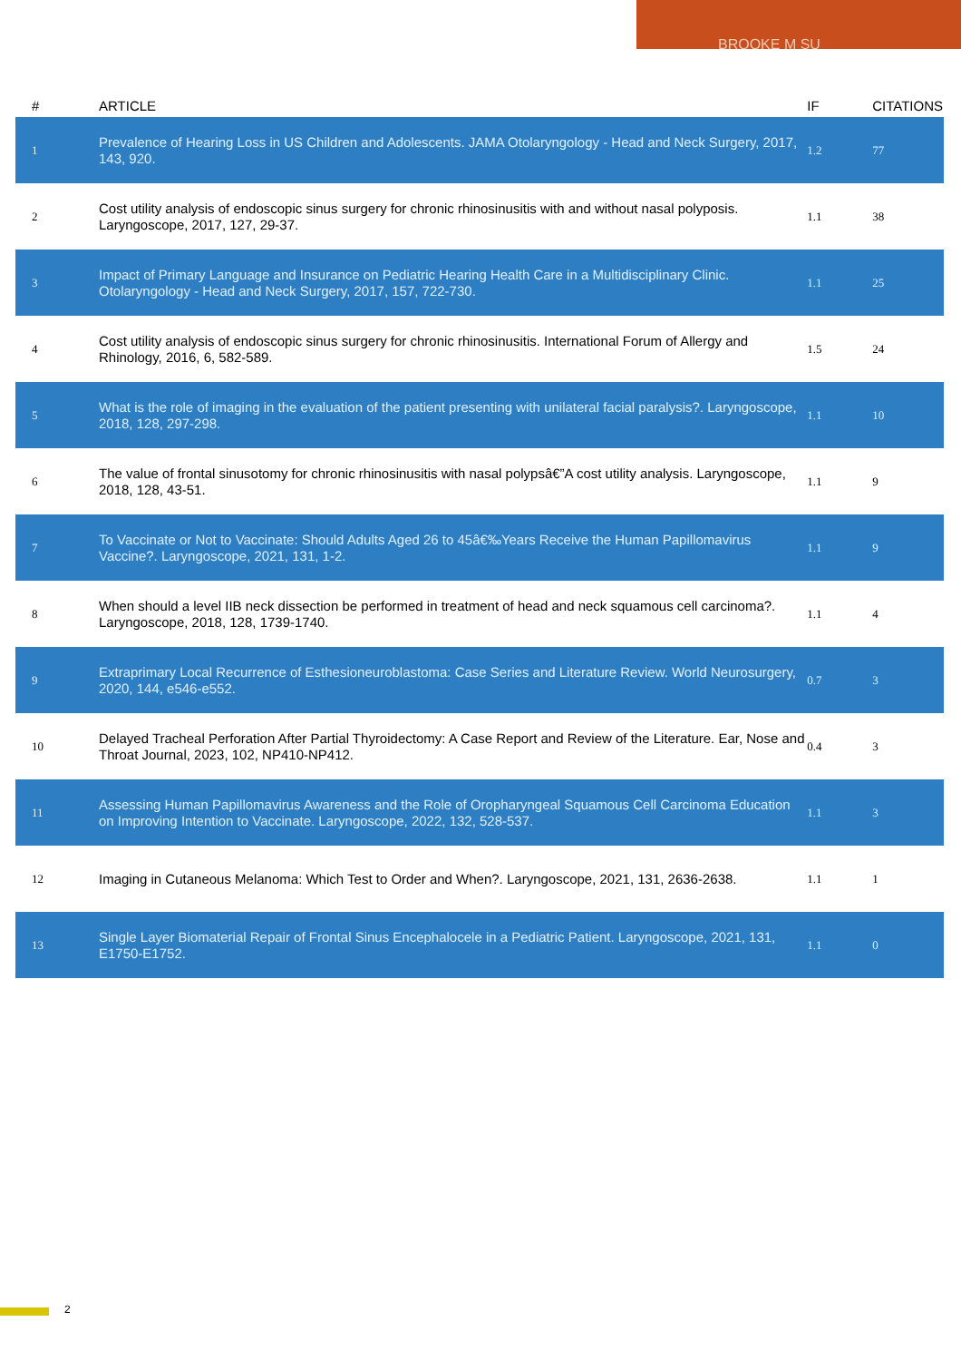BROOKE M SU
| # | ARTICLE | IF | CITATIONS |
| --- | --- | --- | --- |
| 1 | Prevalence of Hearing Loss in US Children and Adolescents. JAMA Otolaryngology - Head and Neck Surgery, 2017, 143, 920. | 1.2 | 77 |
| 2 | Cost utility analysis of endoscopic sinus surgery for chronic rhinosinusitis with and without nasal polyposis. Laryngoscope, 2017, 127, 29-37. | 1.1 | 38 |
| 3 | Impact of Primary Language and Insurance on Pediatric Hearing Health Care in a Multidisciplinary Clinic. Otolaryngology - Head and Neck Surgery, 2017, 157, 722-730. | 1.1 | 25 |
| 4 | Cost utility analysis of endoscopic sinus surgery for chronic rhinosinusitis. International Forum of Allergy and Rhinology, 2016, 6, 582-589. | 1.5 | 24 |
| 5 | What is the role of imaging in the evaluation of the patient presenting with unilateral facial paralysis?. Laryngoscope, 2018, 128, 297-298. | 1.1 | 10 |
| 6 | The value of frontal sinusotomy for chronic rhinosinusitis with nasal polypsâ€”A cost utility analysis. Laryngoscope, 2018, 128, 43-51. | 1.1 | 9 |
| 7 | To Vaccinate or Not to Vaccinate: Should Adults Aged 26 to 45â€‰Years Receive the Human Papillomavirus Vaccine?. Laryngoscope, 2021, 131, 1-2. | 1.1 | 9 |
| 8 | When should a level IIB neck dissection be performed in treatment of head and neck squamous cell carcinoma?. Laryngoscope, 2018, 128, 1739-1740. | 1.1 | 4 |
| 9 | Extraprimary Local Recurrence of Esthesioneuroblastoma: Case Series and Literature Review. World Neurosurgery, 2020, 144, e546-e552. | 0.7 | 3 |
| 10 | Delayed Tracheal Perforation After Partial Thyroidectomy: A Case Report and Review of the Literature. Ear, Nose and Throat Journal, 2023, 102, NP410-NP412. | 0.4 | 3 |
| 11 | Assessing Human Papillomavirus Awareness and the Role of Oropharyngeal Squamous Cell Carcinoma Education on Improving Intention to Vaccinate. Laryngoscope, 2022, 132, 528-537. | 1.1 | 3 |
| 12 | Imaging in Cutaneous Melanoma: Which Test to Order and When?. Laryngoscope, 2021, 131, 2636-2638. | 1.1 | 1 |
| 13 | Single Layer Biomaterial Repair of Frontal Sinus Encephalocele in a Pediatric Patient. Laryngoscope, 2021, 131, E1750-E1752. | 1.1 | 0 |
2